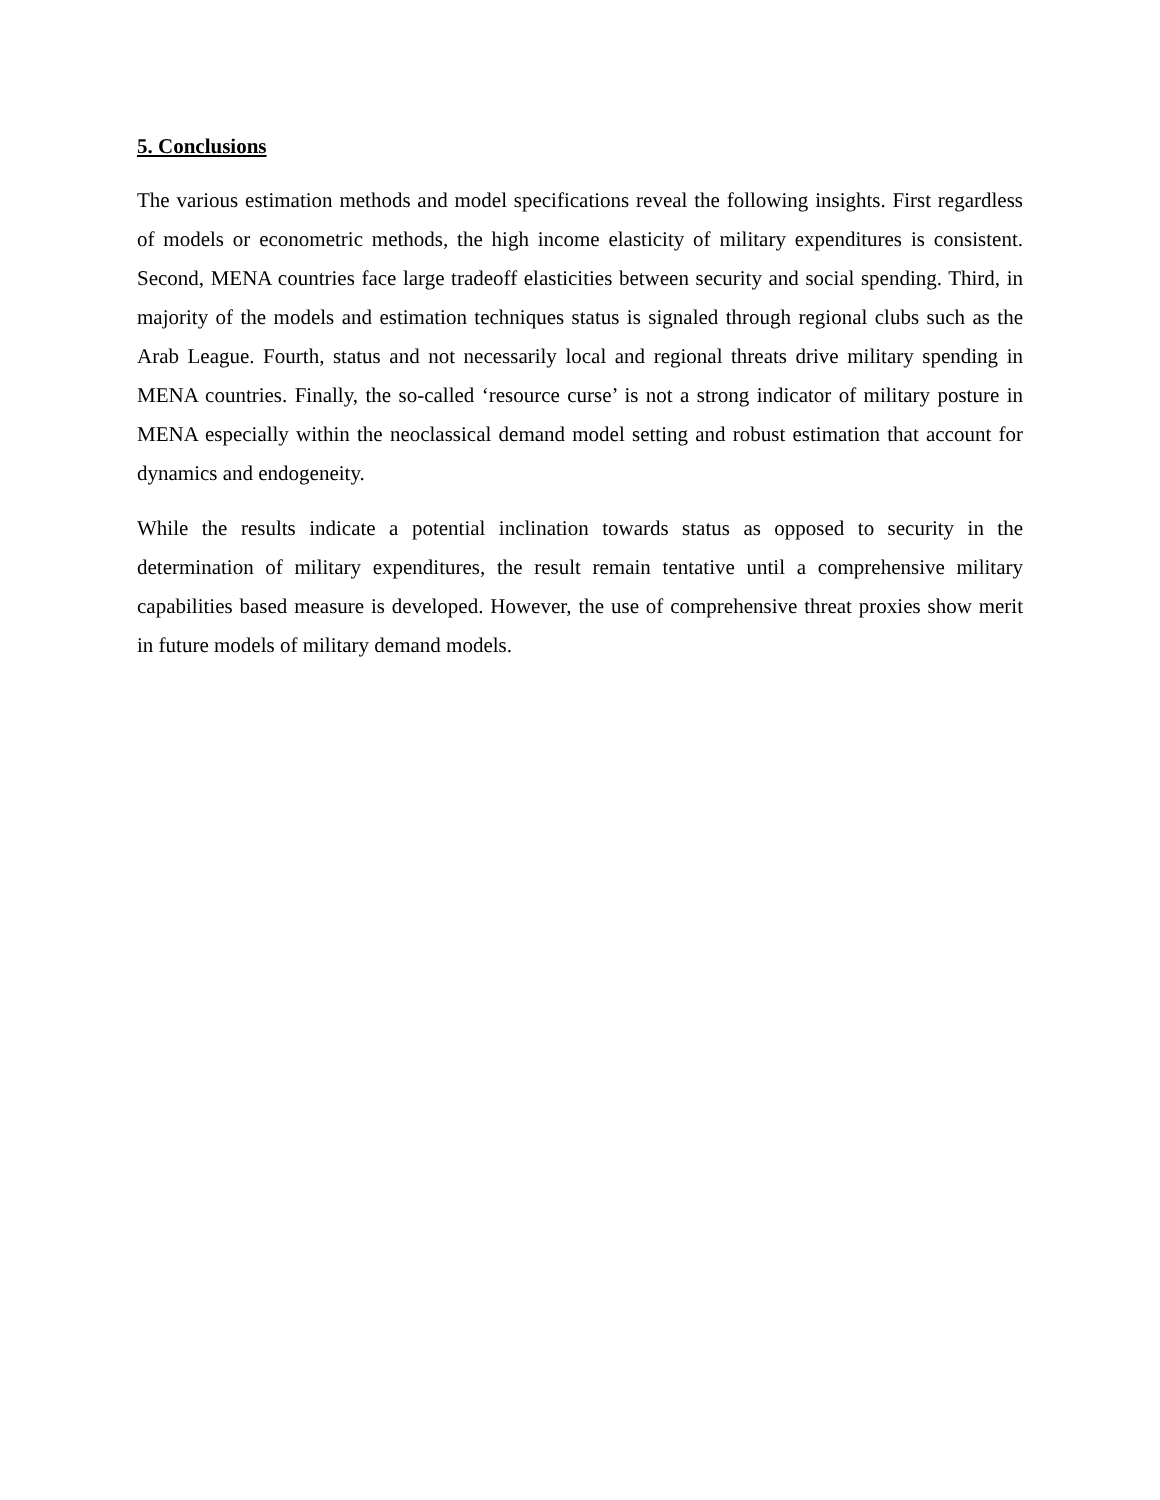5. Conclusions
The various estimation methods and model specifications reveal the following insights. First regardless of models or econometric methods, the high income elasticity of military expenditures is consistent. Second, MENA countries face large tradeoff elasticities between security and social spending. Third, in majority of the models and estimation techniques status is signaled through regional clubs such as the Arab League. Fourth, status and not necessarily local and regional threats drive military spending in MENA countries. Finally, the so-called ‘resource curse’ is not a strong indicator of military posture in MENA especially within the neoclassical demand model setting and robust estimation that account for dynamics and endogeneity.
While the results indicate a potential inclination towards status as opposed to security in the determination of military expenditures, the result remain tentative until a comprehensive military capabilities based measure is developed. However, the use of comprehensive threat proxies show merit in future models of military demand models.